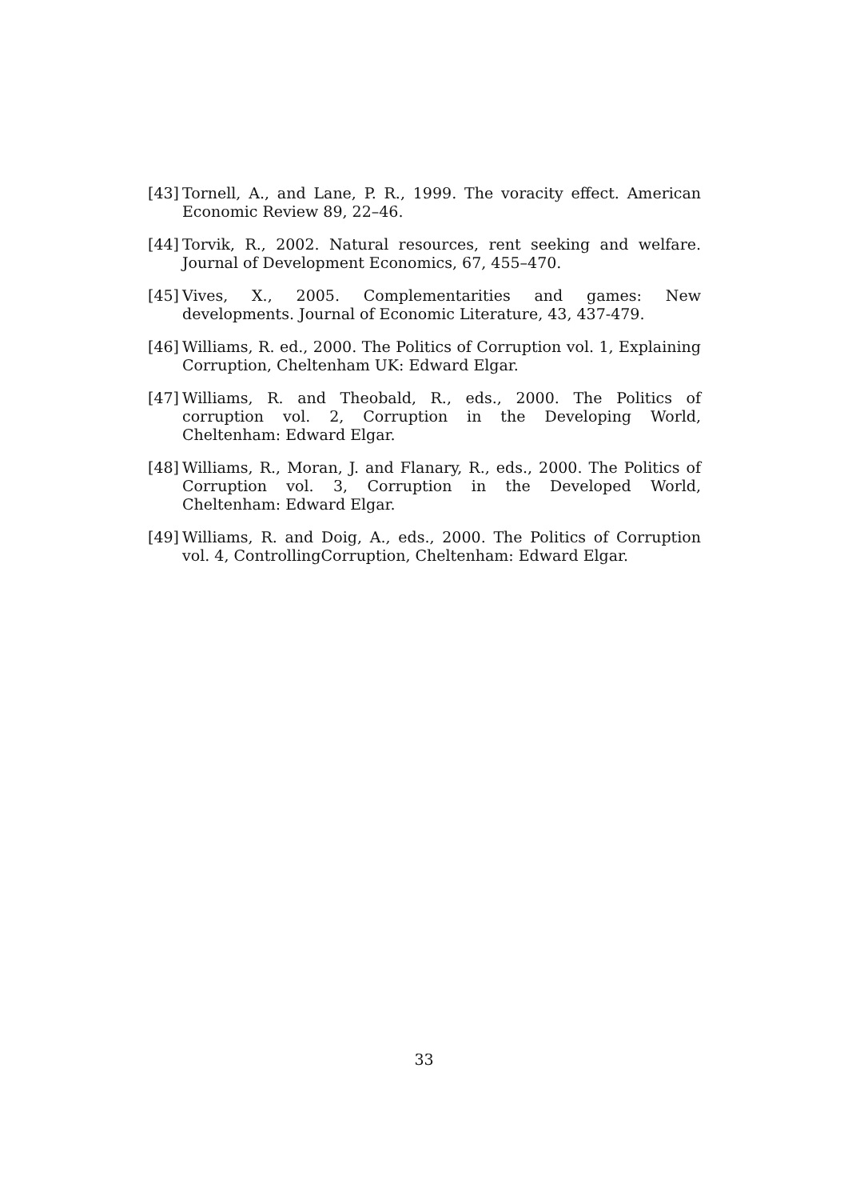[43] Tornell, A., and Lane, P. R., 1999. The voracity effect. American Economic Review 89, 22–46.
[44] Torvik, R., 2002. Natural resources, rent seeking and welfare. Journal of Development Economics, 67, 455–470.
[45] Vives, X., 2005. Complementarities and games: New developments. Journal of Economic Literature, 43, 437-479.
[46] Williams, R. ed., 2000. The Politics of Corruption vol. 1, Explaining Corruption, Cheltenham UK: Edward Elgar.
[47] Williams, R. and Theobald, R., eds., 2000. The Politics of corruption vol. 2, Corruption in the Developing World, Cheltenham: Edward Elgar.
[48] Williams, R., Moran, J. and Flanary, R., eds., 2000. The Politics of Corruption vol. 3, Corruption in the Developed World, Cheltenham: Edward Elgar.
[49] Williams, R. and Doig, A., eds., 2000. The Politics of Corruption vol. 4, ControllingCorruption, Cheltenham: Edward Elgar.
33